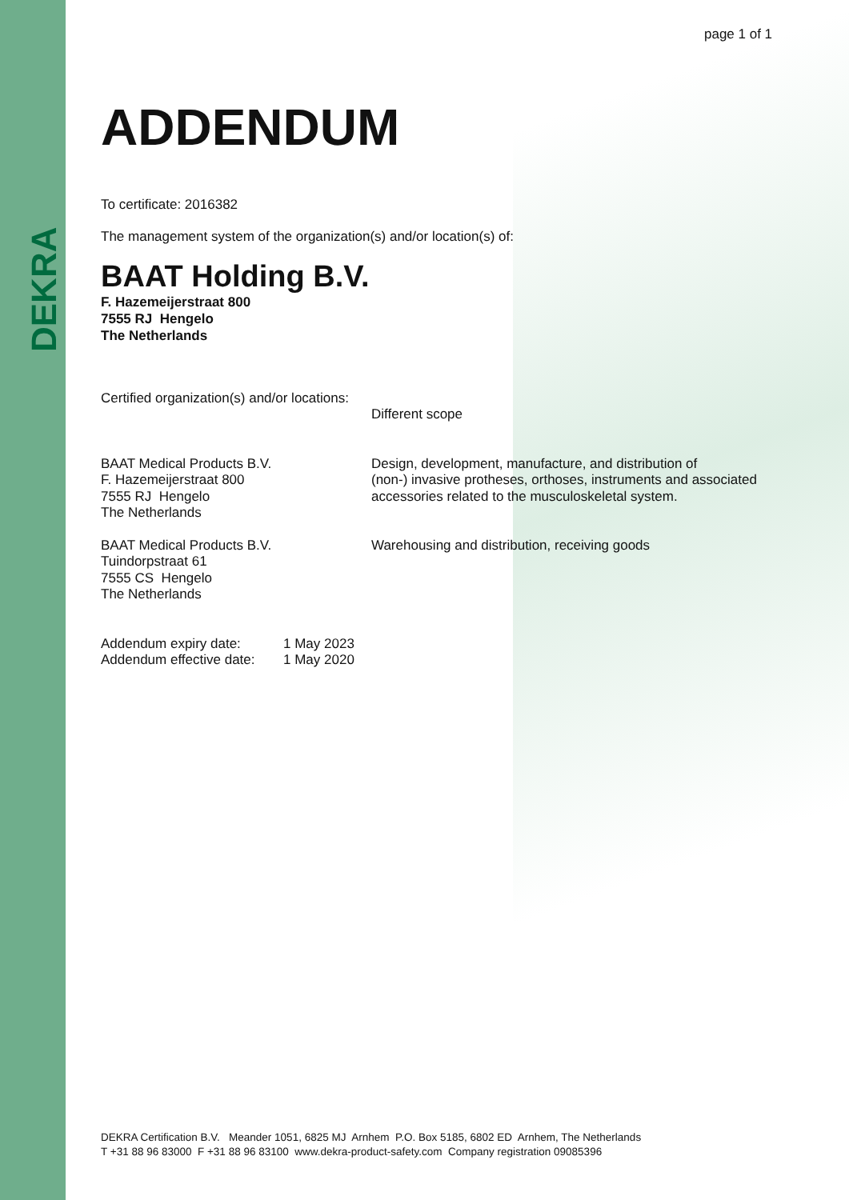DEKRA
page 1 of 1
ADDENDUM
To certificate: 2016382
The management system of the organization(s) and/or location(s) of:
BAAT Holding B.V.
F. Hazemeijerstraat 800
7555 RJ Hengelo
The Netherlands
Certified organization(s) and/or locations:
Different scope
BAAT Medical Products B.V.
F. Hazemeijerstraat 800
7555 RJ Hengelo
The Netherlands
Design, development, manufacture, and distribution of
(non-) invasive protheses, orthoses, instruments and associated
accessories related to the musculoskeletal system.
BAAT Medical Products B.V.
Tuindorpstraat 61
7555 CS Hengelo
The Netherlands
Warehousing and distribution, receiving goods
Addendum expiry date: 1 May 2023
Addendum effective date:
1 May 2020
DEKRA Certification B.V. Meander 1051, 6825 MJ Arnhem P.O. Box 5185, 6802 ED Arnhem, The Netherlands
T +31 88 96 83000 F +31 88 96 83100 www.dekra-product-safety.com Company registration 09085396